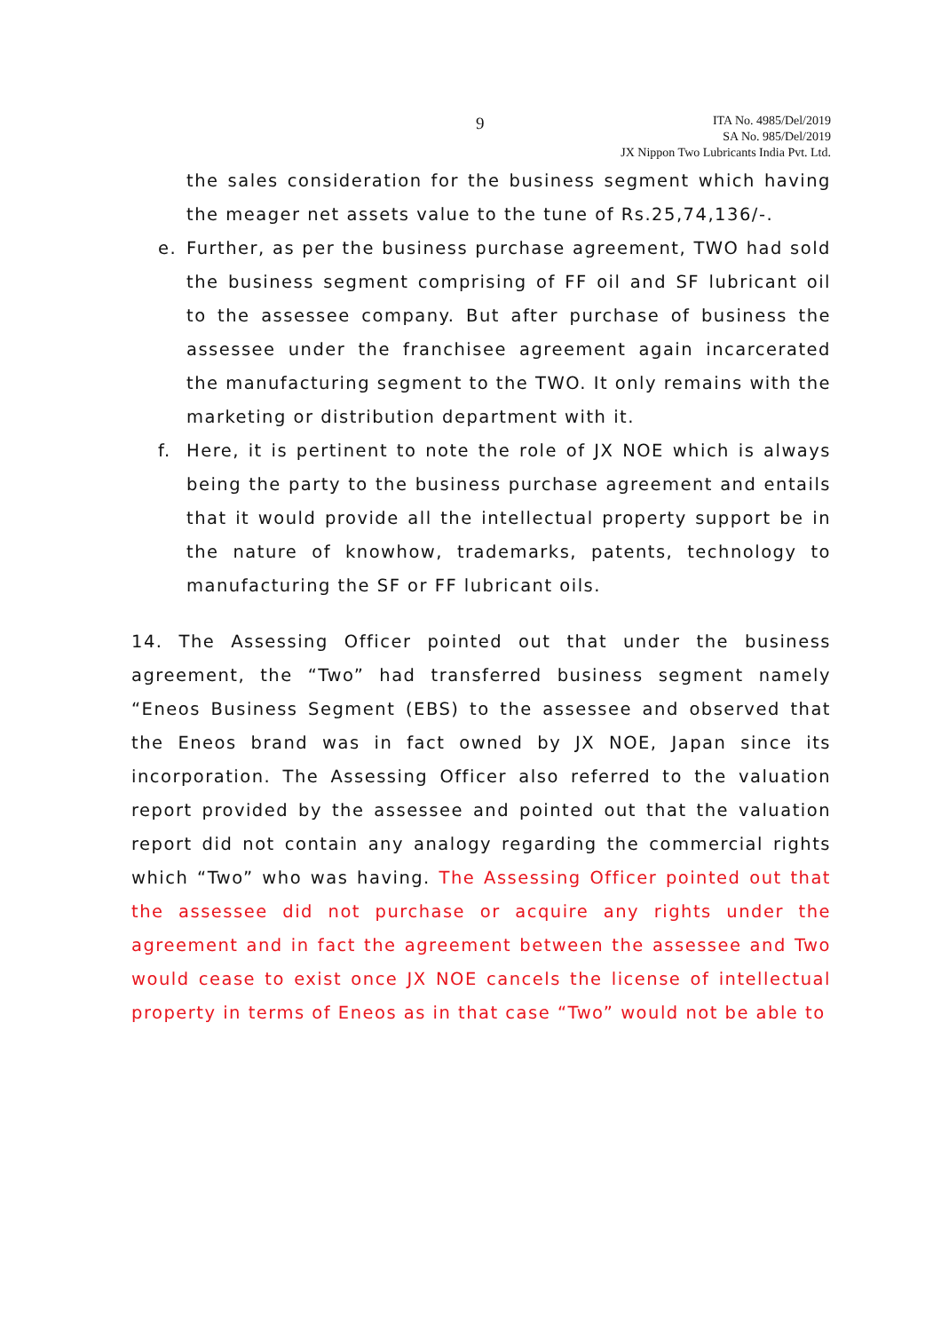9
ITA No. 4985/Del/2019
SA No. 985/Del/2019
JX Nippon Two Lubricants India Pvt. Ltd.
the sales consideration for the business segment which having the meager net assets value to the tune of Rs.25,74,136/-.
e. Further, as per the business purchase agreement, TWO had sold the business segment comprising of FF oil and SF lubricant oil to the assessee company. But after purchase of business the assessee under the franchisee agreement again incarcerated the manufacturing segment to the TWO. It only remains with the marketing or distribution department with it.
f. Here, it is pertinent to note the role of JX NOE which is always being the party to the business purchase agreement and entails that it would provide all the intellectual property support be in the nature of knowhow, trademarks, patents, technology to manufacturing the SF or FF lubricant oils.
14. The Assessing Officer pointed out that under the business agreement, the “Two” had transferred business segment namely “Eneos Business Segment (EBS) to the assessee and observed that the Eneos brand was in fact owned by JX NOE, Japan since its incorporation. The Assessing Officer also referred to the valuation report provided by the assessee and pointed out that the valuation report did not contain any analogy regarding the commercial rights which “Two” who was having. The Assessing Officer pointed out that the assessee did not purchase or acquire any rights under the agreement and in fact the agreement between the assessee and Two would cease to exist once JX NOE cancels the license of intellectual property in terms of Eneos as in that case “Two” would not be able to